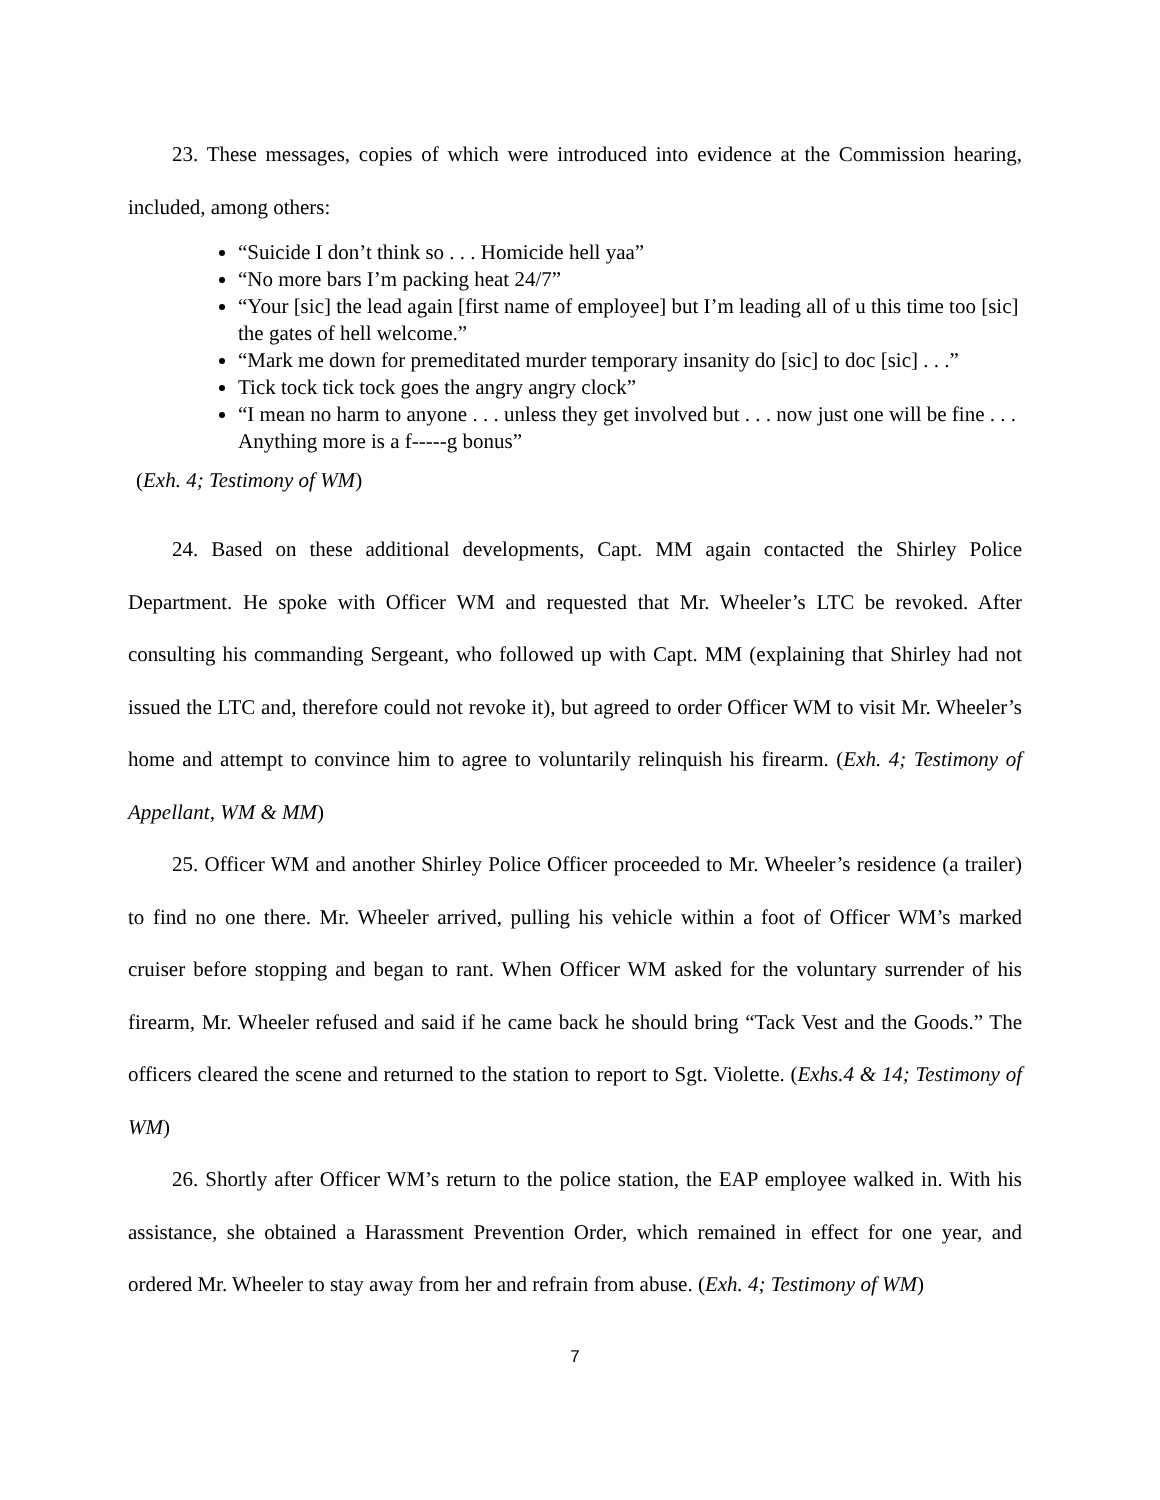23. These messages, copies of which were introduced into evidence at the Commission hearing, included, among others:
“Suicide I don’t think so . . . Homicide hell yaa”
“No more bars I’m packing heat 24/7”
“Your [sic] the lead again [first name of employee] but I’m leading all of u this time too [sic] the gates of hell welcome.”
“Mark me down for premeditated murder temporary insanity do [sic] to doc [sic] . . .”
Tick tock tick tock goes the angry angry clock”
“I mean no harm to anyone . . . unless they get involved but . . . now just one will be fine . . . Anything more is a f-----g bonus”
(Exh. 4; Testimony of WM)
24. Based on these additional developments, Capt. MM again contacted the Shirley Police Department. He spoke with Officer WM and requested that Mr. Wheeler’s LTC be revoked. After consulting his commanding Sergeant, who followed up with Capt. MM (explaining that Shirley had not issued the LTC and, therefore could not revoke it), but agreed to order Officer WM to visit Mr. Wheeler’s home and attempt to convince him to agree to voluntarily relinquish his firearm. (Exh. 4; Testimony of Appellant, WM & MM)
25. Officer WM and another Shirley Police Officer proceeded to Mr. Wheeler’s residence (a trailer) to find no one there. Mr. Wheeler arrived, pulling his vehicle within a foot of Officer WM’s marked cruiser before stopping and began to rant. When Officer WM asked for the voluntary surrender of his firearm, Mr. Wheeler refused and said if he came back he should bring “Tack Vest and the Goods.” The officers cleared the scene and returned to the station to report to Sgt. Violette. (Exhs.4 & 14; Testimony of WM)
26. Shortly after Officer WM’s return to the police station, the EAP employee walked in. With his assistance, she obtained a Harassment Prevention Order, which remained in effect for one year, and ordered Mr. Wheeler to stay away from her and refrain from abuse. (Exh. 4; Testimony of WM)
7